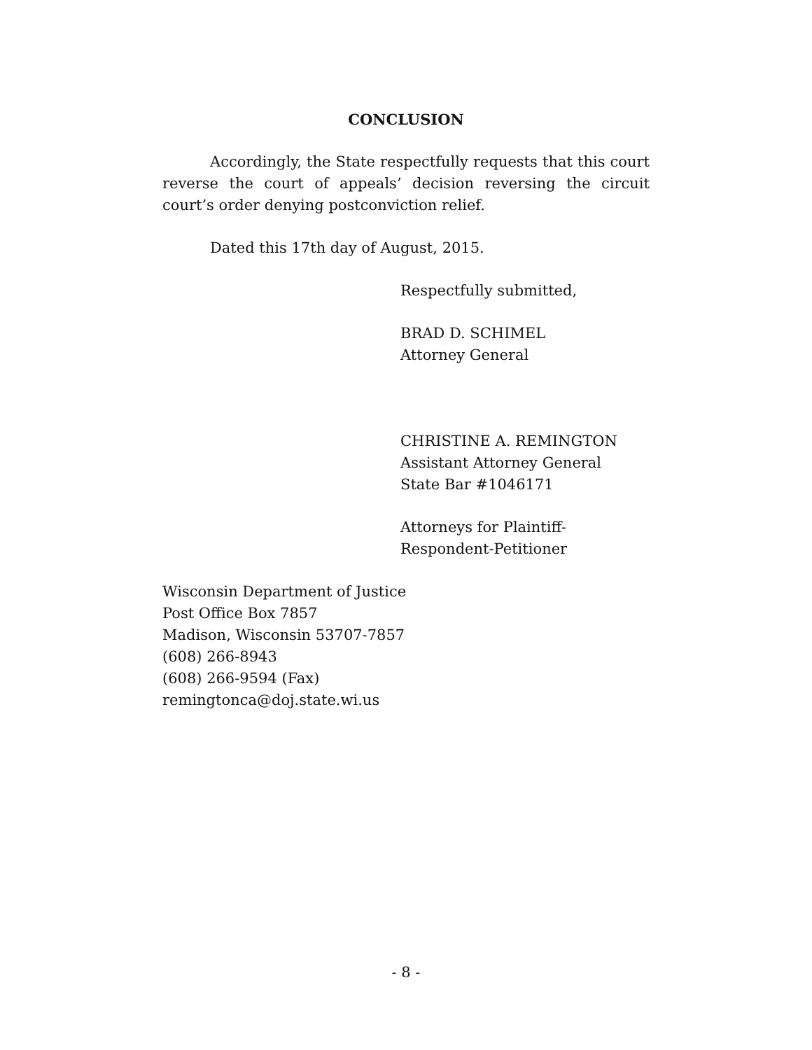CONCLUSION
Accordingly, the State respectfully requests that this court reverse the court of appeals’ decision reversing the circuit court’s order denying postconviction relief.
Dated this 17th day of August, 2015.
Respectfully submitted,
BRAD D. SCHIMEL
Attorney General
CHRISTINE A. REMINGTON
Assistant Attorney General
State Bar #1046171
Attorneys for Plaintiff-
Respondent-Petitioner
Wisconsin Department of Justice
Post Office Box 7857
Madison, Wisconsin 53707-7857
(608) 266-8943
(608) 266-9594 (Fax)
remingtonca@doj.state.wi.us
- 8 -